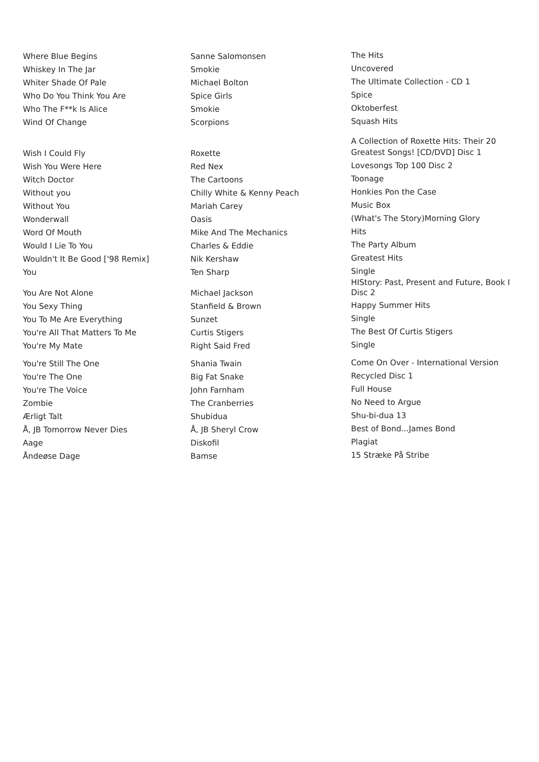| Where Blue Begins | Sanne Salomonsen | The Hits |
| Whiskey In The Jar | Smokie | Uncovered |
| Whiter Shade Of Pale | Michael Bolton | The Ultimate Collection - CD 1 |
| Who Do You Think You Are | Spice Girls | Spice |
| Who The F**k Is Alice | Smokie | Oktoberfest |
| Wind Of Change | Scorpions | Squash Hits |
| Wish I Could Fly | Roxette | A Collection of Roxette Hits: Their 20 Greatest Songs! [CD/DVD] Disc 1 |
| Wish You Were Here | Red Nex | Lovesongs Top 100 Disc 2 |
| Witch Doctor | The Cartoons | Toonage |
| Without you | Chilly White & Kenny Peach | Honkies Pon the Case |
| Without You | Mariah Carey | Music Box |
| Wonderwall | Oasis | (What's The Story)Morning Glory |
| Word Of Mouth | Mike And The Mechanics | Hits |
| Would I Lie To You | Charles & Eddie | The Party Album |
| Wouldn't It Be Good ['98 Remix] | Nik Kershaw | Greatest Hits |
| You | Ten Sharp | Single |
| You Are Not Alone | Michael Jackson | HIStory: Past, Present and Future, Book I Disc 2 |
| You Sexy Thing | Stanfield & Brown | Happy Summer Hits |
| You To Me Are Everything | Sunzet | Single |
| You're All That Matters To Me | Curtis Stigers | The Best Of Curtis Stigers |
| You're My Mate | Right Said Fred | Single |
| You're Still The One | Shania Twain | Come On Over - International Version |
| You're The One | Big Fat Snake | Recycled Disc 1 |
| You're The Voice | John Farnham | Full House |
| Zombie | The Cranberries | No Need to Argue |
| Ærligt Talt | Shubidua | Shu-bi-dua 13 |
| Å, JB Tomorrow Never Dies | Å, JB Sheryl Crow | Best of Bond...James Bond |
| Aage | Diskofil | Plagiat |
| Åndeøse Dage | Bamse | 15 Stræke På Stribe |